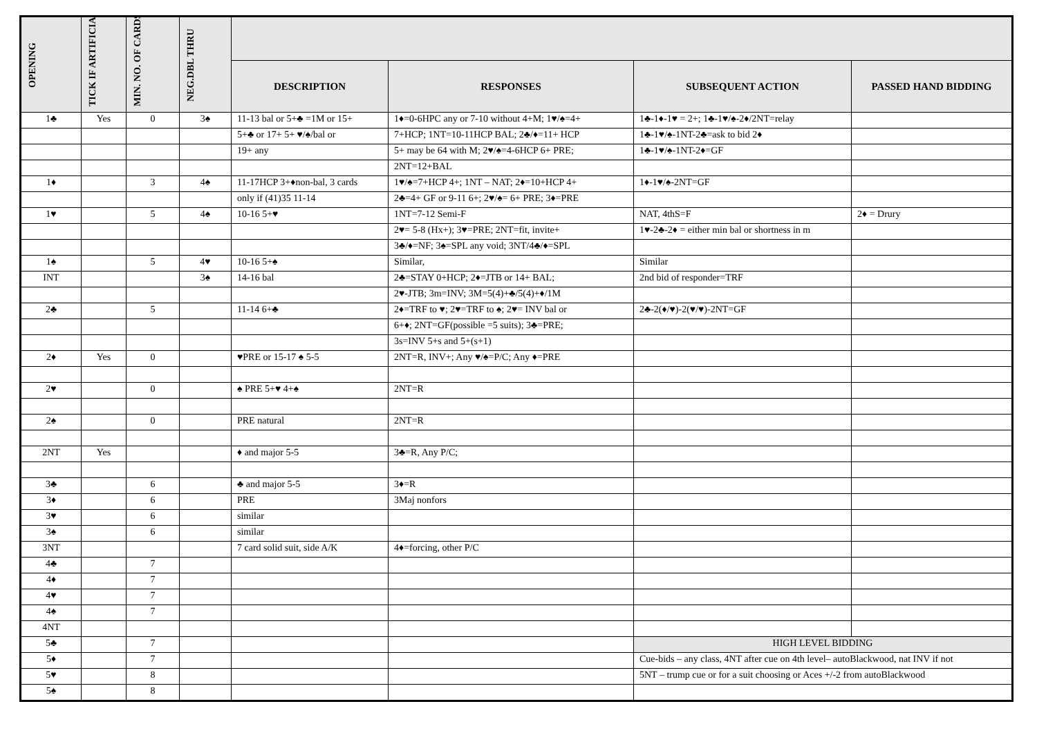| OPENING | TICK IF ARTIFICIAL | MIN. NO. OF CARDS | NEG.DBL THRU | | | | |
| --- | --- | --- | --- | --- | --- | --- | --- |
| | | | | DESCRIPTION | RESPONSES | SUBSEQUENT ACTION | PASSED HAND BIDDING |
| 1♣ | Yes | 0 | 3♠ | 11-13 bal or 5+♣ =1M or 15+ | 1♦=0-6HPC any or 7-10 without 4+M; 1♥/♠=4+ | 1♣-1♦-1♥ = 2+; 1♣-1♥/♠-2♦/2NT=relay | |
| | | | | 5+♣ or 17+ 5+ ♥/♠/bal or | 7+HCP; 1NT=10-11HCP BAL; 2♣/♦=11+ HCP | 1♣-1♥/♠-1NT-2♣=ask to bid 2♦ | |
| | | | | 19+ any | 5+ may be 64 with M; 2♥/♠=4-6HCP 6+ PRE; | 1♣-1♥/♠-1NT-2♦=GF | |
| | | | | | 2NT=12+BAL | | |
| 1♦ | | 3 | 4♠ | 11-17HCP 3+♦non-bal, 3 cards | 1♥/♠=7+HCP 4+; 1NT – NAT; 2♦=10+HCP 4+ | 1♦-1♥/♠-2NT=GF | |
| | | | | only if (41)35 11-14 | 2♣=4+ GF or 9-11 6+; 2♥/♠= 6+ PRE; 3♦=PRE | | |
| 1♥ | | 5 | 4♠ | 10-16 5+♥ | 1NT=7-12 Semi-F | NAT, 4thS=F | 2♦ = Drury |
| | | | | | 2♥= 5-8 (Hx+); 3♥=PRE; 2NT=fit, invite+ | 1♥-2♣-2♦ = either min bal or shortness in m | |
| | | | | | 3♣/♦=NF; 3♠=SPL any void; 3NT/4♣/♦=SPL | | |
| 1♠ | | 5 | 4♥ | 10-16 5+♠ | Similar, | Similar | |
| INT | | | 3♠ | 14-16 bal | 2♣=STAY 0+HCP; 2♦=JTB or 14+ BAL; | 2nd bid of responder=TRF | |
| | | | | | 2♥-JTB; 3m=INV; 3M=5(4)+♣/5(4)+♦/1M | | |
| 2♣ | | 5 | | 11-14 6+♣ | 2♦=TRF to ♥; 2♥=TRF to ♠; 2♥= INV bal or | 2♣-2(♦/♥)-2(♥/♥)-2NT=GF | |
| | | | | | 6+♦; 2NT=GF(possible =5 suits); 3♣=PRE; | | |
| | | | | | 3s=INV 5+s and 5+(s+1) | | |
| 2♦ | Yes | 0 | | ♥PRE or 15-17 ♠ 5-5 | 2NT=R, INV+; Any ♥/♠=P/C; Any ♦=PRE | | |
| 2♥ | | 0 | | ♠ PRE 5+♥ 4+♠ | 2NT=R | | |
| 2♠ | | 0 | | PRE natural | 2NT=R | | |
| 2NT | Yes | | | ♦ and major 5-5 | 3♣=R, Any P/C; | | |
| 3♣ | | 6 | | ♣ and major 5-5 | 3♦=R | | |
| 3♦ | | 6 | | PRE | 3Maj nonfors | | |
| 3♥ | | 6 | | similar | | | |
| 3♠ | | 6 | | similar | | | |
| 3NT | | | | 7 card solid suit, side A/K | 4♦=forcing, other P/C | | |
| 4♣ | | 7 | | | | | |
| 4♦ | | 7 | | | | | |
| 4♥ | | 7 | | | | | |
| 4♠ | | 7 | | | | | |
| 4NT | | | | | | | |
| 5♣ | | 7 | | | | HIGH LEVEL BIDDING | |
| 5♦ | | 7 | | | | Cue-bids – any class, 4NT after cue on 4th level– autoBlackwood, nat INV if not | |
| 5♥ | | 8 | | | | 5NT – trump cue or for a suit choosing or Aces +/-2 from autoBlackwood | |
| 5♠ | | 8 | | | | | |